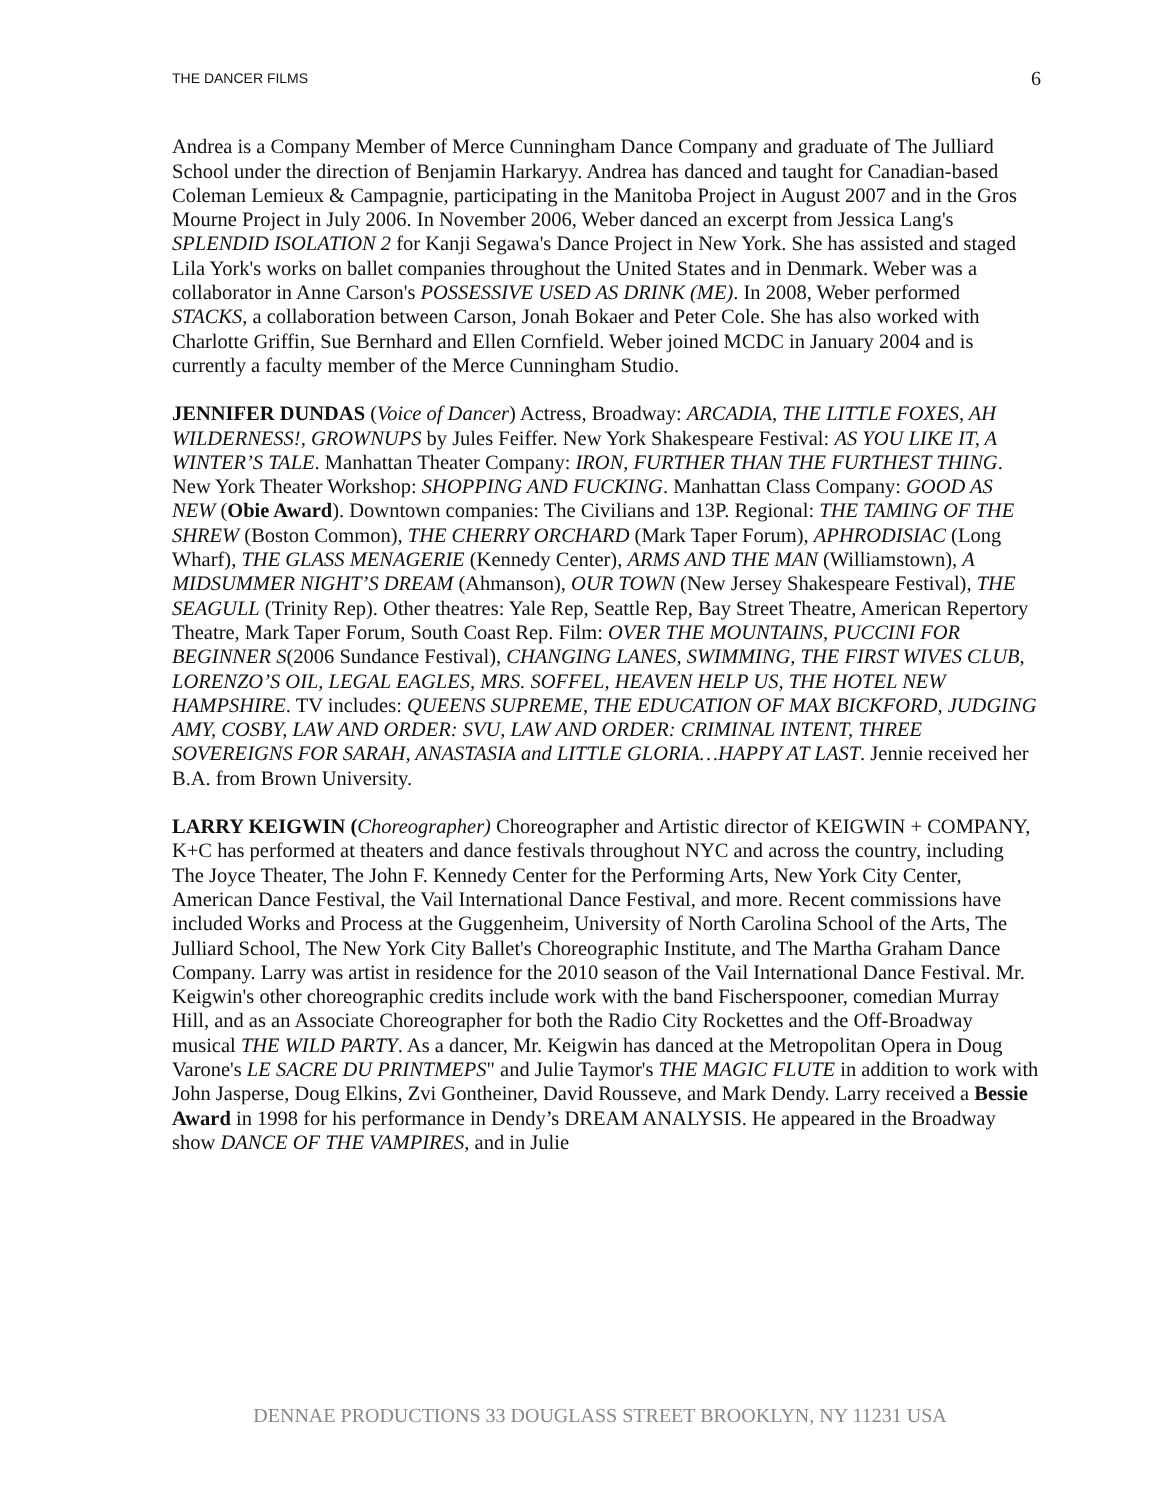THE DANCER FILMS 6
Andrea is a Company Member of Merce Cunningham Dance Company and graduate of The Julliard School under the direction of Benjamin Harkaryy. Andrea has danced and taught for Canadian-based Coleman Lemieux & Campagnie, participating in the Manitoba Project in August 2007 and in the Gros Mourne Project in July 2006. In November 2006, Weber danced an excerpt from Jessica Lang's SPLENDID ISOLATION 2 for Kanji Segawa's Dance Project in New York. She has assisted and staged Lila York's works on ballet companies throughout the United States and in Denmark. Weber was a collaborator in Anne Carson's POSSESSIVE USED AS DRINK (ME). In 2008, Weber performed STACKS, a collaboration between Carson, Jonah Bokaer and Peter Cole. She has also worked with Charlotte Griffin, Sue Bernhard and Ellen Cornfield. Weber joined MCDC in January 2004 and is currently a faculty member of the Merce Cunningham Studio.
JENNIFER DUNDAS (Voice of Dancer) Actress, Broadway: ARCADIA, THE LITTLE FOXES, AH WILDERNESS!, GROWNUPS by Jules Feiffer. New York Shakespeare Festival: AS YOU LIKE IT, A WINTER’S TALE. Manhattan Theater Company: IRON, FURTHER THAN THE FURTHEST THING. New York Theater Workshop: SHOPPING AND FUCKING. Manhattan Class Company: GOOD AS NEW (Obie Award). Downtown companies: The Civilians and 13P. Regional: THE TAMING OF THE SHREW (Boston Common), THE CHERRY ORCHARD (Mark Taper Forum), APHRODISIAC (Long Wharf), THE GLASS MENAGERIE (Kennedy Center), ARMS AND THE MAN (Williamstown), A MIDSUMMER NIGHT’S DREAM (Ahmanson), OUR TOWN (New Jersey Shakespeare Festival), THE SEAGULL (Trinity Rep). Other theatres: Yale Rep, Seattle Rep, Bay Street Theatre, American Repertory Theatre, Mark Taper Forum, South Coast Rep. Film: OVER THE MOUNTAINS, PUCCINI FOR BEGINNER S(2006 Sundance Festival), CHANGING LANES, SWIMMING, THE FIRST WIVES CLUB, LORENZO’S OIL, LEGAL EAGLES, MRS. SOFFEL, HEAVEN HELP US, THE HOTEL NEW HAMPSHIRE. TV includes: QUEENS SUPREME, THE EDUCATION OF MAX BICKFORD, JUDGING AMY, COSBY, LAW AND ORDER: SVU, LAW AND ORDER: CRIMINAL INTENT, THREE SOVEREIGNS FOR SARAH, ANASTASIA and LITTLE GLORIA…HAPPY AT LAST. Jennie received her B.A. from Brown University.
LARRY KEIGWIN (Choreographer) Choreographer and Artistic director of KEIGWIN + COMPANY, K+C has performed at theaters and dance festivals throughout NYC and across the country, including The Joyce Theater, The John F. Kennedy Center for the Performing Arts, New York City Center, American Dance Festival, the Vail International Dance Festival, and more. Recent commissions have included Works and Process at the Guggenheim, University of North Carolina School of the Arts, The Julliard School, The New York City Ballet's Choreographic Institute, and The Martha Graham Dance Company. Larry was artist in residence for the 2010 season of the Vail International Dance Festival. Mr. Keigwin's other choreographic credits include work with the band Fischerspooner, comedian Murray Hill, and as an Associate Choreographer for both the Radio City Rockettes and the Off-Broadway musical THE WILD PARTY. As a dancer, Mr. Keigwin has danced at the Metropolitan Opera in Doug Varone's LE SACRE DU PRINTMEPS" and Julie Taymor's THE MAGIC FLUTE in addition to work with John Jasperse, Doug Elkins, Zvi Gontheiner, David Rousseve, and Mark Dendy. Larry received a Bessie Award in 1998 for his performance in Dendy’s DREAM ANALYSIS. He appeared in the Broadway show DANCE OF THE VAMPIRES, and in Julie
DENNAE PRODUCTIONS 33 DOUGLASS STREET BROOKLYN, NY 11231 USA